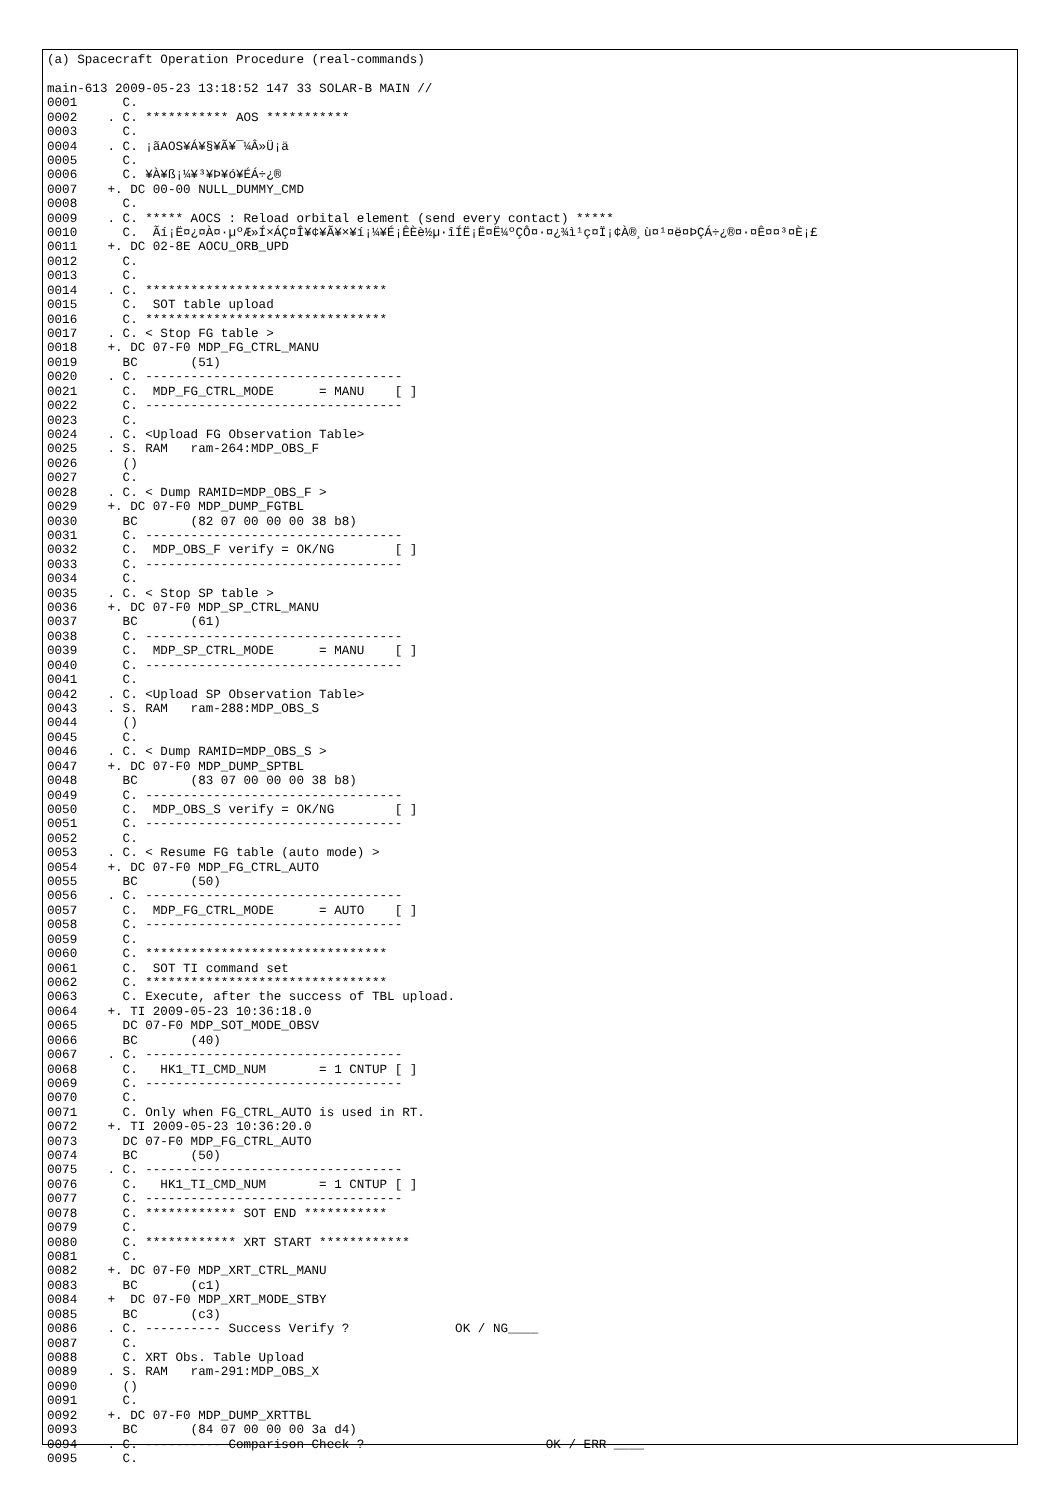(a) Spacecraft Operation Procedure (real-commands)

main-613 2009-05-23 13:18:52 147 33 SOLAR-B MAIN //
0001      C.
0002    . C. *********** AOS ***********
0003      C.
0004    . C. ¡ãAOS¥Á¥§¥Ã¥¯¼Â»Ü¡ä
0005      C.
0006      C. ¥À¥ß¡¼¥³¥Þ¥ó¥ÉÁ÷¿®
0007    +. DC 00-00 NULL_DUMMY_CMD
0008      C.
0009    . C. ***** AOCS : Reload orbital element (send every contact) *****
0010      C.  Ãí¡Ë¤¿¤À¤·µºÆ»Í×ÁÇ¤Î¥¢¥Ã¥×¥í¡¼¥É¡ÊÈè½µ·îÍË¡Ë¤Ë¼ºÇÔ¤·¤¿¾ì¹ç¤Ï¡¢À®¸ù¤¹¤ë¤ÞÇÁ÷¿®¤·¤Ê¤¤³¤È¡£
0011    +. DC 02-8E AOCU_ORB_UPD
0012      C.
0013      C.
0014    . C. ********************************
0015      C.  SOT table upload
0016      C. ********************************
0017    . C. < Stop FG table >
0018    +. DC 07-F0 MDP_FG_CTRL_MANU
0019      BC       (51)
0020    . C. ----------------------------------
0021      C.  MDP_FG_CTRL_MODE      = MANU    [ ]
0022      C. ----------------------------------
0023      C.
0024    . C. <Upload FG Observation Table>
0025    . S. RAM   ram-264:MDP_OBS_F
0026      ()
0027      C.
0028    . C. < Dump RAMID=MDP_OBS_F >
0029    +. DC 07-F0 MDP_DUMP_FGTBL
0030      BC       (82 07 00 00 00 38 b8)
0031      C. ----------------------------------
0032      C.  MDP_OBS_F verify = OK/NG        [ ]
0033      C. ----------------------------------
0034      C.
0035    . C. < Stop SP table >
0036    +. DC 07-F0 MDP_SP_CTRL_MANU
0037      BC       (61)
0038      C. ----------------------------------
0039      C.  MDP_SP_CTRL_MODE      = MANU    [ ]
0040      C. ----------------------------------
0041      C.
0042    . C. <Upload SP Observation Table>
0043    . S. RAM   ram-288:MDP_OBS_S
0044      ()
0045      C.
0046    . C. < Dump RAMID=MDP_OBS_S >
0047    +. DC 07-F0 MDP_DUMP_SPTBL
0048      BC       (83 07 00 00 00 38 b8)
0049      C. ----------------------------------
0050      C.  MDP_OBS_S verify = OK/NG        [ ]
0051      C. ----------------------------------
0052      C.
0053    . C. < Resume FG table (auto mode) >
0054    +. DC 07-F0 MDP_FG_CTRL_AUTO
0055      BC       (50)
0056    . C. ----------------------------------
0057      C.  MDP_FG_CTRL_MODE      = AUTO    [ ]
0058      C. ----------------------------------
0059      C.
0060      C. ********************************
0061      C.  SOT TI command set
0062      C. ********************************
0063      C. Execute, after the success of TBL upload.
0064    +. TI 2009-05-23 10:36:18.0
0065      DC 07-F0 MDP_SOT_MODE_OBSV
0066      BC       (40)
0067    . C. ----------------------------------
0068      C.   HK1_TI_CMD_NUM       = 1 CNTUP [ ]
0069      C. ----------------------------------
0070      C.
0071      C. Only when FG_CTRL_AUTO is used in RT.
0072    +. TI 2009-05-23 10:36:20.0
0073      DC 07-F0 MDP_FG_CTRL_AUTO
0074      BC       (50)
0075    . C. ----------------------------------
0076      C.   HK1_TI_CMD_NUM       = 1 CNTUP [ ]
0077      C. ----------------------------------
0078      C. ************ SOT END ***********
0079      C.
0080      C. ************ XRT START ************
0081      C.
0082    +. DC 07-F0 MDP_XRT_CTRL_MANU
0083      BC       (c1)
0084    +  DC 07-F0 MDP_XRT_MODE_STBY
0085      BC       (c3)
0086    . C. ---------- Success Verify ?              OK / NG____
0087      C.
0088      C. XRT Obs. Table Upload
0089    . S. RAM   ram-291:MDP_OBS_X
0090      ()
0091      C.
0092    +. DC 07-F0 MDP_DUMP_XRTTBL
0093      BC       (84 07 00 00 00 3a d4)
0094    . C. ---------- Comparison Check ?                        OK / ERR ____
0095      C.